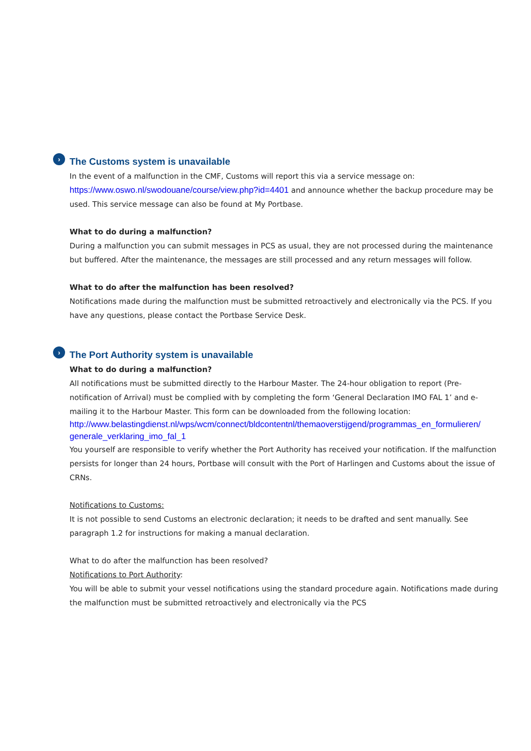› The Customs system is unavailable
In the event of a malfunction in the CMF, Customs will report this via a service message on:
https://www.oswo.nl/swodouane/course/view.php?id=4401 and announce whether the backup procedure may be used. This service message can also be found at My Portbase.
What to do during a malfunction?
During a malfunction you can submit messages in PCS as usual, they are not processed during the maintenance but buffered. After the maintenance, the messages are still processed and any return messages will follow.
What to do after the malfunction has been resolved?
Notifications made during the malfunction must be submitted retroactively and electronically via the PCS. If you have any questions, please contact the Portbase Service Desk.
› The Port Authority system is unavailable
What to do during a malfunction?
All notifications must be submitted directly to the Harbour Master. The 24-hour obligation to report (Pre-notification of Arrival) must be complied with by completing the form ‘General Declaration IMO FAL 1’ and e-mailing it to the Harbour Master. This form can be downloaded from the following location:
http://www.belastingdienst.nl/wps/wcm/connect/bldcontentnl/themaoverstijgend/programmas_en_formulieren/ generale_verklaring_imo_fal_1
You yourself are responsible to verify whether the Port Authority has received your notification. If the malfunction persists for longer than 24 hours, Portbase will consult with the Port of Harlingen and Customs about the issue of CRNs.
Notifications to Customs:
It is not possible to send Customs an electronic declaration; it needs to be drafted and sent manually. See paragraph 1.2 for instructions for making a manual declaration.
What to do after the malfunction has been resolved?
Notifications to Port Authority:
You will be able to submit your vessel notifications using the standard procedure again. Notifications made during the malfunction must be submitted retroactively and electronically via the PCS